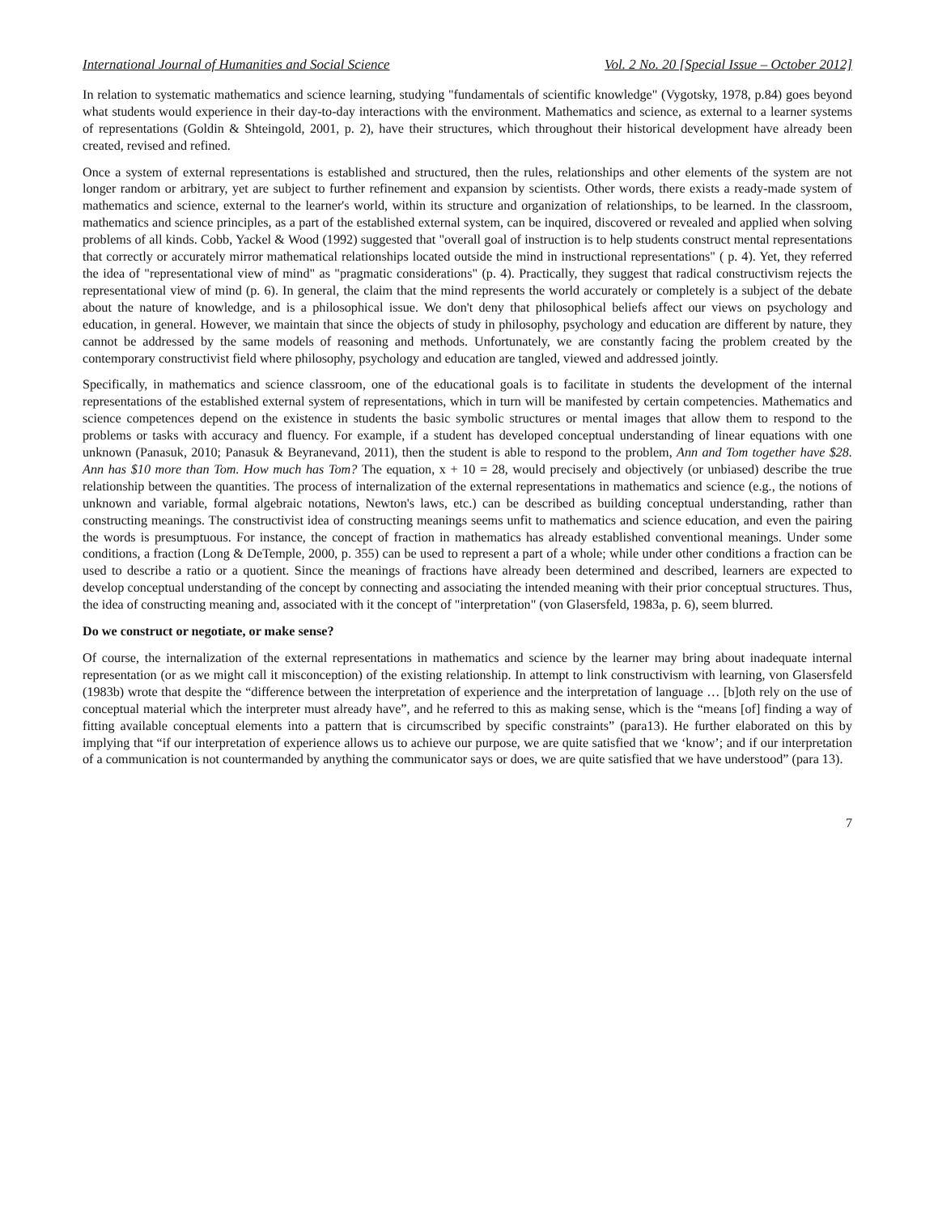International Journal of Humanities and Social Science Vol. 2 No. 20 [Special Issue – October 2012]
In relation to systematic mathematics and science learning, studying "fundamentals of scientific knowledge" (Vygotsky, 1978, p.84) goes beyond what students would experience in their day-to-day interactions with the environment. Mathematics and science, as external to a learner systems of representations (Goldin & Shteingold, 2001, p. 2), have their structures, which throughout their historical development have already been created, revised and refined.
Once a system of external representations is established and structured, then the rules, relationships and other elements of the system are not longer random or arbitrary, yet are subject to further refinement and expansion by scientists. Other words, there exists a ready-made system of mathematics and science, external to the learner's world, within its structure and organization of relationships, to be learned. In the classroom, mathematics and science principles, as a part of the established external system, can be inquired, discovered or revealed and applied when solving problems of all kinds. Cobb, Yackel & Wood (1992) suggested that "overall goal of instruction is to help students construct mental representations that correctly or accurately mirror mathematical relationships located outside the mind in instructional representations" ( p. 4). Yet, they referred the idea of "representational view of mind" as "pragmatic considerations" (p. 4). Practically, they suggest that radical constructivism rejects the representational view of mind (p. 6). In general, the claim that the mind represents the world accurately or completely is a subject of the debate about the nature of knowledge, and is a philosophical issue. We don't deny that philosophical beliefs affect our views on psychology and education, in general. However, we maintain that since the objects of study in philosophy, psychology and education are different by nature, they cannot be addressed by the same models of reasoning and methods. Unfortunately, we are constantly facing the problem created by the contemporary constructivist field where philosophy, psychology and education are tangled, viewed and addressed jointly.
Specifically, in mathematics and science classroom, one of the educational goals is to facilitate in students the development of the internal representations of the established external system of representations, which in turn will be manifested by certain competencies. Mathematics and science competences depend on the existence in students the basic symbolic structures or mental images that allow them to respond to the problems or tasks with accuracy and fluency. For example, if a student has developed conceptual understanding of linear equations with one unknown (Panasuk, 2010; Panasuk & Beyranevand, 2011), then the student is able to respond to the problem, Ann and Tom together have $28. Ann has $10 more than Tom. How much has Tom? The equation, x + 10 = 28, would precisely and objectively (or unbiased) describe the true relationship between the quantities. The process of internalization of the external representations in mathematics and science (e.g., the notions of unknown and variable, formal algebraic notations, Newton's laws, etc.) can be described as building conceptual understanding, rather than constructing meanings. The constructivist idea of constructing meanings seems unfit to mathematics and science education, and even the pairing the words is presumptuous. For instance, the concept of fraction in mathematics has already established conventional meanings. Under some conditions, a fraction (Long & DeTemple, 2000, p. 355) can be used to represent a part of a whole; while under other conditions a fraction can be used to describe a ratio or a quotient. Since the meanings of fractions have already been determined and described, learners are expected to develop conceptual understanding of the concept by connecting and associating the intended meaning with their prior conceptual structures. Thus, the idea of constructing meaning and, associated with it the concept of "interpretation" (von Glasersfeld, 1983a, p. 6), seem blurred.
Do we construct or negotiate, or make sense?
Of course, the internalization of the external representations in mathematics and science by the learner may bring about inadequate internal representation (or as we might call it misconception) of the existing relationship. In attempt to link constructivism with learning, von Glasersfeld (1983b) wrote that despite the “difference between the interpretation of experience and the interpretation of language … [b]oth rely on the use of conceptual material which the interpreter must already have”, and he referred to this as making sense, which is the “means [of] finding a way of fitting available conceptual elements into a pattern that is circumscribed by specific constraints” (para13). He further elaborated on this by implying that “if our interpretation of experience allows us to achieve our purpose, we are quite satisfied that we ‘know’; and if our interpretation of a communication is not countermanded by anything the communicator says or does, we are quite satisfied that we have understood” (para 13).
7